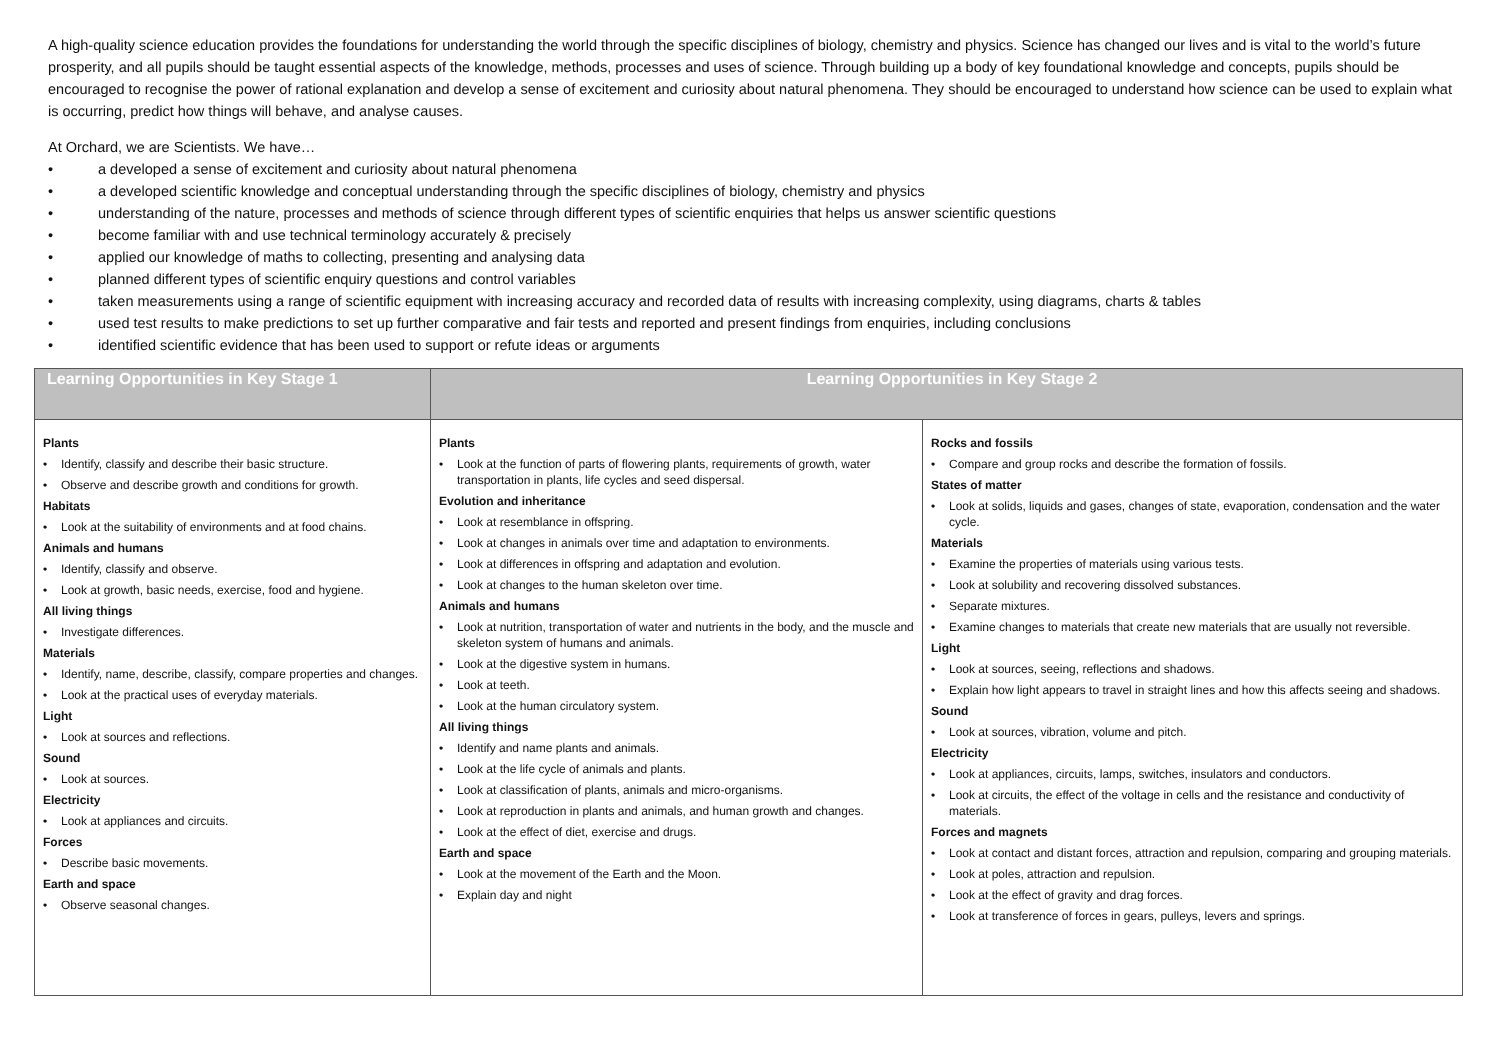A high-quality science education provides the foundations for understanding the world through the specific disciplines of biology, chemistry and physics. Science has changed our lives and is vital to the world’s future prosperity, and all pupils should be taught essential aspects of the knowledge, methods, processes and uses of science. Through building up a body of key foundational knowledge and concepts, pupils should be encouraged to recognise the power of rational explanation and develop a sense of excitement and curiosity about natural phenomena. They should be encouraged to understand how science can be used to explain what is occurring, predict how things will behave, and analyse causes.
At Orchard, we are Scientists. We have…
• a developed a sense of excitement and curiosity about natural phenomena
• a developed scientific knowledge and conceptual understanding through the specific disciplines of biology, chemistry and physics
• understanding of the nature, processes and methods of science through different types of scientific enquiries that helps us answer scientific questions
• become familiar with and use technical terminology accurately & precisely
• applied our knowledge of maths to collecting, presenting and analysing data
• planned different types of scientific enquiry questions and control variables
• taken measurements using a range of scientific equipment with increasing accuracy and recorded data of results with increasing complexity, using diagrams, charts & tables
• used test results to make predictions to set up further comparative and fair tests and reported and present findings from enquiries, including conclusions
• identified scientific evidence that has been used to support or refute ideas or arguments
| Learning Opportunities in Key Stage 1 | Learning Opportunities in Key Stage 2 | |
| --- | --- | --- |
| Plants • Identify, classify and describe their basic structure. • Observe and describe growth and conditions for growth. Habitats • Look at the suitability of environments and at food chains. Animals and humans • Identify, classify and observe. • Look at growth, basic needs, exercise, food and hygiene. All living things • Investigate differences. Materials • Identify, name, describe, classify, compare properties and changes. • Look at the practical uses of everyday materials. Light • Look at sources and reflections. Sound • Look at sources. Electricity • Look at appliances and circuits. Forces • Describe basic movements. Earth and space • Observe seasonal changes. | Plants • Look at the function of parts of flowering plants, requirements of growth, water transportation in plants, life cycles and seed dispersal. Evolution and inheritance • Look at resemblance in offspring. • Look at changes in animals over time and adaptation to environments. • Look at differences in offspring and adaptation and evolution. • Look at changes to the human skeleton over time. Animals and humans • Look at nutrition, transportation of water and nutrients in the body, and the muscle and skeleton system of humans and animals. • Look at the digestive system in humans. • Look at teeth. • Look at the human circulatory system. All living things • Identify and name plants and animals. • Look at the life cycle of animals and plants. • Look at classification of plants, animals and micro-organisms. • Look at reproduction in plants and animals, and human growth and changes. • Look at the effect of diet, exercise and drugs. Earth and space • Look at the movement of the Earth and the Moon. • Explain day and night | Rocks and fossils • Compare and group rocks and describe the formation of fossils. States of matter • Look at solids, liquids and gases, changes of state, evaporation, condensation and the water cycle. Materials • Examine the properties of materials using various tests. • Look at solubility and recovering dissolved substances. • Separate mixtures. • Examine changes to materials that create new materials that are usually not reversible. Light • Look at sources, seeing, reflections and shadows. • Explain how light appears to travel in straight lines and how this affects seeing and shadows. Sound • Look at sources, vibration, volume and pitch. Electricity • Look at appliances, circuits, lamps, switches, insulators and conductors. • Look at circuits, the effect of the voltage in cells and the resistance and conductivity of materials. Forces and magnets • Look at contact and distant forces, attraction and repulsion, comparing and grouping materials. • Look at poles, attraction and repulsion. • Look at the effect of gravity and drag forces. • Look at transference of forces in gears, pulleys, levers and springs. |